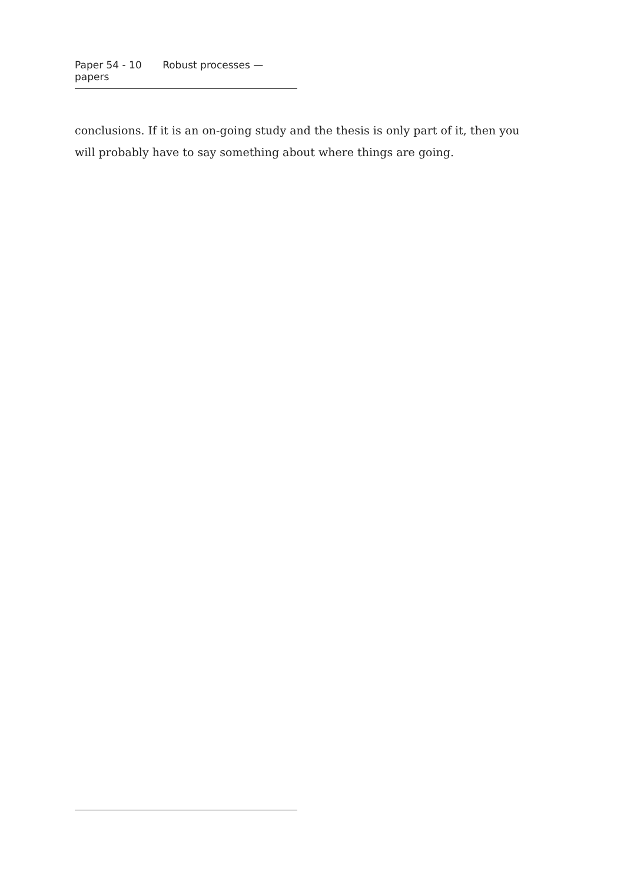Paper 54 - 10 Robust processes — papers
conclusions. If it is an on-going study and the thesis is only part of it, then you will probably have to say something about where things are going.